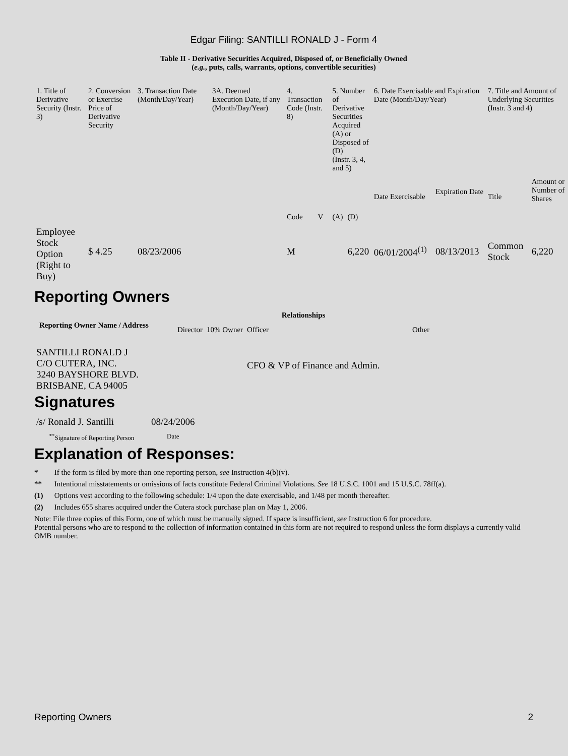Edgar Filing: SANTILLI RONALD J - Form 4
Table II - Derivative Securities Acquired, Disposed of, or Beneficially Owned
(e.g., puts, calls, warrants, options, convertible securities)
| 1. Title of Derivative Security (Instr. 3) | 2. Conversion or Exercise Price of Derivative Security | 3. Transaction Date (Month/Day/Year) | 3A. Deemed Execution Date, if any (Month/Day/Year) | 4. Transaction Code (Instr. 8) | | 5. Number of Derivative Securities Acquired (A) or Disposed of (D) (Instr. 3, 4, and 5) | | 6. Date Exercisable and Expiration Date (Month/Day/Year) | | 7. Title and Amount of Underlying Securities (Instr. 3 and 4) | |
| --- | --- | --- | --- | --- | --- | --- | --- | --- | --- | --- | --- |
| | | | | Code | V | (A) | (D) | Date Exercisable | Expiration Date | Title | Amount or Number of Shares |
| Employee Stock Option (Right to Buy) | $ 4.25 | 08/23/2006 | | M | | | 6,220 | 06/01/2004<sup>(1)</sup> | 08/13/2013 | Common Stock | 6,220 |
Reporting Owners
| Reporting Owner Name / Address | Relationships | | | |
| --- | --- | --- | --- | --- |
| | Director | 10% Owner | Officer | Other |
| SANTILLI RONALD J C/O CUTERA, INC. 3240 BAYSHORE BLVD. BRISBANE, CA 94005 | | | CFO & VP of Finance and Admin. | |
Signatures
| /s/ Ronald J. Santilli | 08/24/2006 |
| <sup>**</sup> Signature of Reporting Person | Date |
Explanation of Responses:
* If the form is filed by more than one reporting person, see Instruction 4(b)(v).
** Intentional misstatements or omissions of facts constitute Federal Criminal Violations. See 18 U.S.C. 1001 and 15 U.S.C. 78ff(a).
(1) Options vest according to the following schedule: 1/4 upon the date exercisable, and 1/48 per month thereafter.
(2) Includes 655 shares acquired under the Cutera stock purchase plan on May 1, 2006.
Note: File three copies of this Form, one of which must be manually signed. If space is insufficient, see Instruction 6 for procedure.
Potential persons who are to respond to the collection of information contained in this form are not required to respond unless the form displays a currently valid OMB number.
Reporting Owners 2